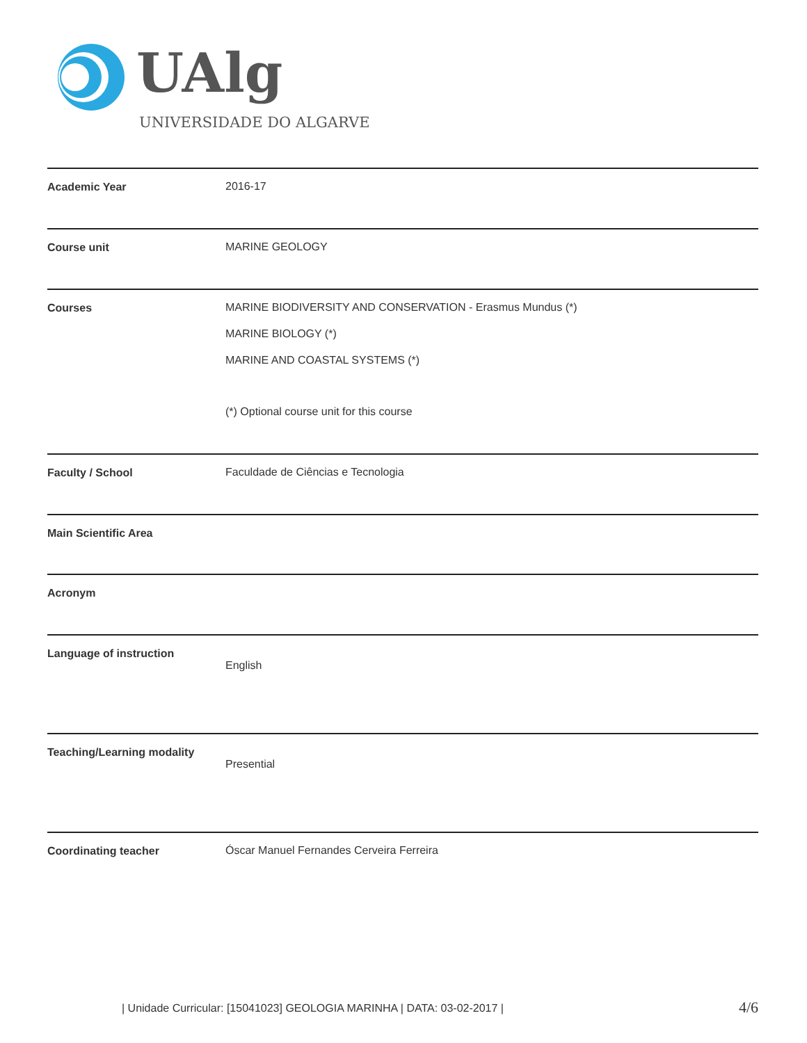UAlg
UNIVERSIDADE DO ALGARVE
| Academic Year | 2016-17 |
| Course unit | MARINE GEOLOGY |
| Courses | MARINE BIODIVERSITY AND CONSERVATION - Erasmus Mundus (*) MARINE BIOLOGY (*) MARINE AND COASTAL SYSTEMS (*) (*) Optional course unit for this course |
| Faculty / School | Faculdade de Ciências e Tecnologia |
| Main Scientific Area | |
| Acronym | |
| Language of instruction | English |
| Teaching/Learning modality | Presential |
| Coordinating teacher | Óscar Manuel Fernandes Cerveira Ferreira |
| Unidade Curricular: [15041023] GEOLOGIA MARINHA | DATA: 03-02-2017 |
4/6